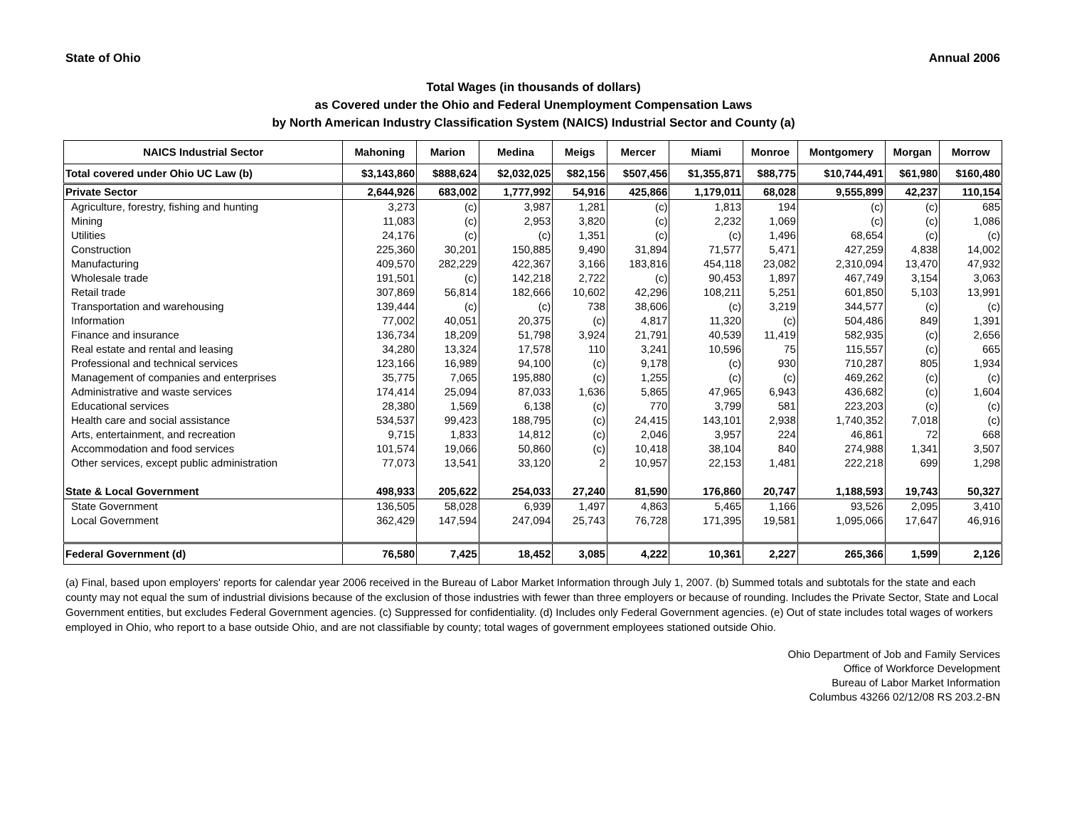State of Ohio Annual 2006
Total Wages (in thousands of dollars)
as Covered under the Ohio and Federal Unemployment Compensation Laws
by North American Industry Classification System (NAICS) Industrial Sector and County (a)
| NAICS Industrial Sector | Mahoning | Marion | Medina | Meigs | Mercer | Miami | Monroe | Montgomery | Morgan | Morrow |
| --- | --- | --- | --- | --- | --- | --- | --- | --- | --- | --- |
| Total covered under Ohio UC Law (b) | $3,143,860 | $888,624 | $2,032,025 | $82,156 | $507,456 | $1,355,871 | $88,775 | $10,744,491 | $61,980 | $160,480 |
| Private Sector | 2,644,926 | 683,002 | 1,777,992 | 54,916 | 425,866 | 1,179,011 | 68,028 | 9,555,899 | 42,237 | 110,154 |
| Agriculture, forestry, fishing and hunting | 3,273 | (c) | 3,987 | 1,281 | (c) | 1,813 | 194 | (c) | (c) | 685 |
| Mining | 11,083 | (c) | 2,953 | 3,820 | (c) | 2,232 | 1,069 | (c) | (c) | 1,086 |
| Utilities | 24,176 | (c) | (c) | 1,351 | (c) | (c) | 1,496 | 68,654 | (c) | (c) |
| Construction | 225,360 | 30,201 | 150,885 | 9,490 | 31,894 | 71,577 | 5,471 | 427,259 | 4,838 | 14,002 |
| Manufacturing | 409,570 | 282,229 | 422,367 | 3,166 | 183,816 | 454,118 | 23,082 | 2,310,094 | 13,470 | 47,932 |
| Wholesale trade | 191,501 | (c) | 142,218 | 2,722 | (c) | 90,453 | 1,897 | 467,749 | 3,154 | 3,063 |
| Retail trade | 307,869 | 56,814 | 182,666 | 10,602 | 42,296 | 108,211 | 5,251 | 601,850 | 5,103 | 13,991 |
| Transportation and warehousing | 139,444 | (c) | (c) | 738 | 38,606 | (c) | 3,219 | 344,577 | (c) | (c) |
| Information | 77,002 | 40,051 | 20,375 | (c) | 4,817 | 11,320 | (c) | 504,486 | 849 | 1,391 |
| Finance and insurance | 136,734 | 18,209 | 51,798 | 3,924 | 21,791 | 40,539 | 11,419 | 582,935 | (c) | 2,656 |
| Real estate and rental and leasing | 34,280 | 13,324 | 17,578 | 110 | 3,241 | 10,596 | 75 | 115,557 | (c) | 665 |
| Professional and technical services | 123,166 | 16,989 | 94,100 | (c) | 9,178 | (c) | 930 | 710,287 | 805 | 1,934 |
| Management of companies and enterprises | 35,775 | 7,065 | 195,880 | (c) | 1,255 | (c) | (c) | 469,262 | (c) | (c) |
| Administrative and waste services | 174,414 | 25,094 | 87,033 | 1,636 | 5,865 | 47,965 | 6,943 | 436,682 | (c) | 1,604 |
| Educational services | 28,380 | 1,569 | 6,138 | (c) | 770 | 3,799 | 581 | 223,203 | (c) | (c) |
| Health care and social assistance | 534,537 | 99,423 | 188,795 | (c) | 24,415 | 143,101 | 2,938 | 1,740,352 | 7,018 | (c) |
| Arts, entertainment, and recreation | 9,715 | 1,833 | 14,812 | (c) | 2,046 | 3,957 | 224 | 46,861 | 72 | 668 |
| Accommodation and food services | 101,574 | 19,066 | 50,860 | (c) | 10,418 | 38,104 | 840 | 274,988 | 1,341 | 3,507 |
| Other services, except public administration | 77,073 | 13,541 | 33,120 | 2 | 10,957 | 22,153 | 1,481 | 222,218 | 699 | 1,298 |
| State & Local Government | 498,933 | 205,622 | 254,033 | 27,240 | 81,590 | 176,860 | 20,747 | 1,188,593 | 19,743 | 50,327 |
| State Government | 136,505 | 58,028 | 6,939 | 1,497 | 4,863 | 5,465 | 1,166 | 93,526 | 2,095 | 3,410 |
| Local Government | 362,429 | 147,594 | 247,094 | 25,743 | 76,728 | 171,395 | 19,581 | 1,095,066 | 17,647 | 46,916 |
| Federal Government (d) | 76,580 | 7,425 | 18,452 | 3,085 | 4,222 | 10,361 | 2,227 | 265,366 | 1,599 | 2,126 |
(a) Final, based upon employers' reports for calendar year 2006 received in the Bureau of Labor Market Information through July 1, 2007. (b) Summed totals and subtotals for the state and each county may not equal the sum of industrial divisions because of the exclusion of those industries with fewer than three employers or because of rounding. Includes the Private Sector, State and Local Government entities, but excludes Federal Government agencies. (c) Suppressed for confidentiality. (d) Includes only Federal Government agencies. (e) Out of state includes total wages of workers employed in Ohio, who report to a base outside Ohio, and are not classifiable by county; total wages of government employees stationed outside Ohio.
Ohio Department of Job and Family Services
Office of Workforce Development
Bureau of Labor Market Information
Columbus 43266 02/12/08 RS 203.2-BN